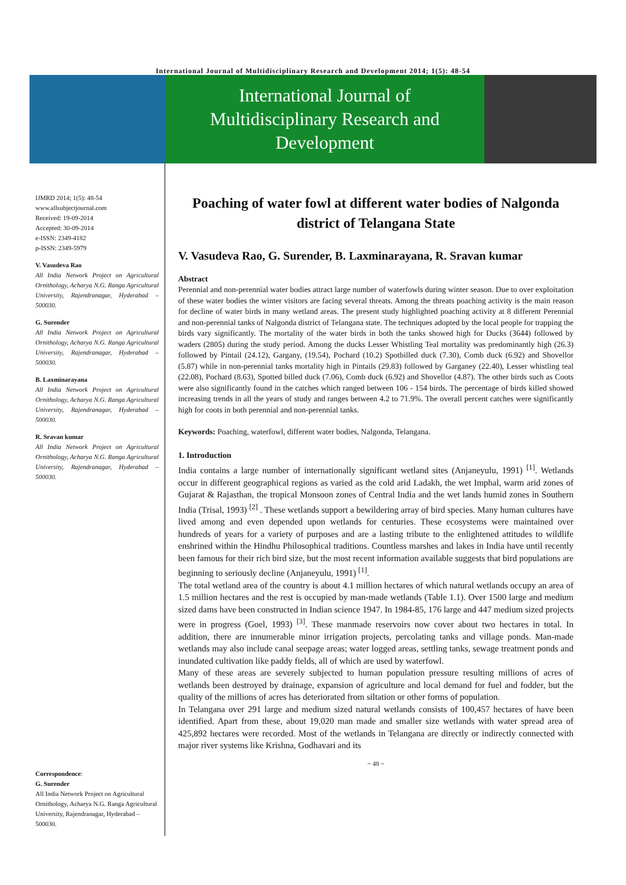International Journal of Multidisciplinary Research and Development 2014; 1(5): 48-54
International Journal of
Multidisciplinary Research and
Development
IJMRD 2014; 1(5): 48-54
www.allsubjectjournal.com
Received: 19-09-2014
Accepted: 30-09-2014
e-ISSN: 2349-4182
p-ISSN: 2349-5979
V. Vasudeva Rao
All India Network Project on Agricultural Ornithology, Acharya N.G. Ranga Agricultural University, Rajendranagar, Hyderabad – 500030.
G. Surender
All India Network Project on Agricultural Ornithology, Acharya N.G. Ranga Agricultural University, Rajendranagar, Hyderabad – 500030.
B. Laxminarayana
All India Network Project on Agricultural Ornithology, Acharya N.G. Ranga Agricultural University, Rajendranagar, Hyderabad – 500030.
R. Sravan kumar
All India Network Project on Agricultural Ornithology, Acharya N.G. Ranga Agricultural University, Rajendranagar, Hyderabad – 500030.
Correspondence:
G. Surender
All India Network Project on Agricultural Ornithology, Acharya N.G. Ranga Agricultural University, Rajendranagar, Hyderabad – 500030.
Poaching of water fowl at different water bodies of Nalgonda district of Telangana State
V. Vasudeva Rao, G. Surender, B. Laxminarayana, R. Sravan kumar
Abstract
Perennial and non-perennial water bodies attract large number of waterfowls during winter season. Due to over exploitation of these water bodies the winter visitors are facing several threats. Among the threats poaching activity is the main reason for decline of water birds in many wetland areas. The present study highlighted poaching activity at 8 different Perennial and non-perennial tanks of Nalgonda district of Telangana state. The techniques adopted by the local people for trapping the birds vary significantly. The mortality of the water birds in both the tanks showed high for Ducks (3644) followed by waders (2805) during the study period. Among the ducks Lesser Whistling Teal mortality was predominantly high (26.3) followed by Pintail (24.12), Gargany, (19.54), Pochard (10.2) Spotbilled duck (7.30), Comb duck (6.92) and Shovellor (5.87) while in non-perennial tanks mortality high in Pintails (29.83) followed by Garganey (22.40), Lesser whistling teal (22.08), Pochard (8.63), Spotted billed duck (7.06), Comb duck (6.92) and Shovellor (4.87). The other birds such as Coots were also significantly found in the catches which ranged between 106 - 154 birds. The percentage of birds killed showed increasing trends in all the years of study and ranges between 4.2 to 71.9%. The overall percent catches were significantly high for coots in both perennial and non-perennial tanks.
Keywords: Poaching, waterfowl, different water bodies, Nalgonda, Telangana.
1. Introduction
India contains a large number of internationally significant wetland sites (Anjaneyulu, 1991) <sup>[1]</sup>. Wetlands occur in different geographical regions as varied as the cold arid Ladakh, the wet Imphal, warm arid zones of Gujarat & Rajasthan, the tropical Monsoon zones of Central India and the wet lands humid zones in Southern India (Trisal, 1993) <sup>[2]</sup> . These wetlands support a bewildering array of bird species. Many human cultures have lived among and even depended upon wetlands for centuries. These ecosystems were maintained over hundreds of years for a variety of purposes and are a lasting tribute to the enlightened attitudes to wildlife enshrined within the Hindhu Philosophical traditions. Countless marshes and lakes in India have until recently been famous for their rich bird size, but the most recent information available suggests that bird populations are beginning to seriously decline (Anjaneyulu, 1991) <sup>[1]</sup>.
The total wetland area of the country is about 4.1 million hectares of which natural wetlands occupy an area of 1.5 million hectares and the rest is occupied by man-made wetlands (Table 1.1). Over 1500 large and medium sized dams have been constructed in Indian science 1947. In 1984-85, 176 large and 447 medium sized projects were in progress (Goel, 1993) <sup>[3]</sup>. These manmade reservoirs now cover about two hectares in total. In addition, there are innumerable minor irrigation projects, percolating tanks and village ponds. Man-made wetlands may also include canal seepage areas; water logged areas, settling tanks, sewage treatment ponds and inundated cultivation like paddy fields, all of which are used by waterfowl.
Many of these areas are severely subjected to human population pressure resulting millions of acres of wetlands been destroyed by drainage, expansion of agriculture and local demand for fuel and fodder, but the quality of the millions of acres has deteriorated from siltation or other forms of population.
In Telangana over 291 large and medium sized natural wetlands consists of 100,457 hectares of have been identified. Apart from these, about 19,020 man made and smaller size wetlands with water spread area of 425,892 hectares were recorded. Most of the wetlands in Telangana are directly or indirectly connected with major river systems like Krishna, Godhavari and its
~ 48 ~